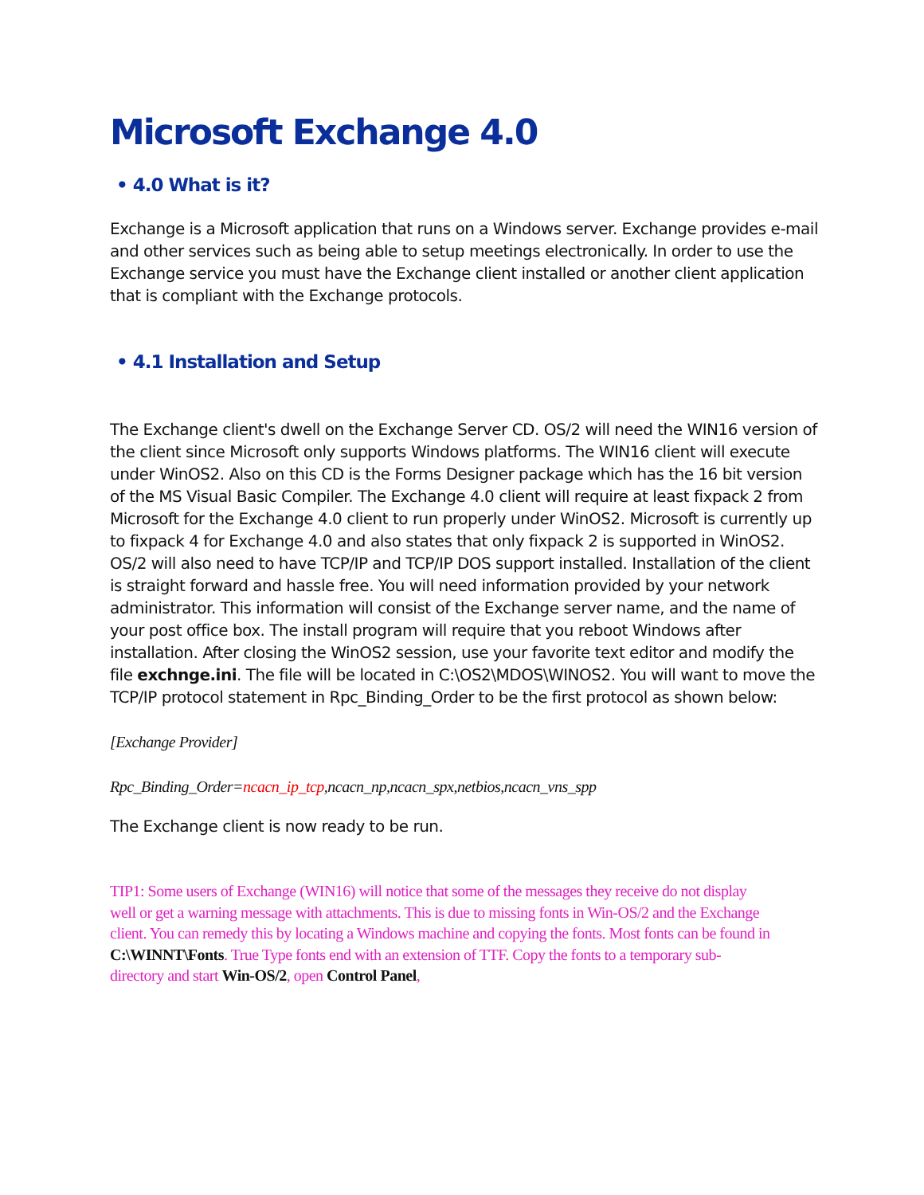Microsoft Exchange 4.0
• 4.0 What is it?
Exchange is a Microsoft application that runs on a Windows server. Exchange provides e-mail and other services such as being able to setup meetings electronically. In order to use the Exchange service you must have the Exchange client installed or another client application that is compliant with the Exchange protocols.
• 4.1 Installation and Setup
The Exchange client's dwell on the Exchange Server CD. OS/2 will need the WIN16 version of the client since Microsoft only supports Windows platforms. The WIN16 client will execute under WinOS2. Also on this CD is the Forms Designer package which has the 16 bit version of the MS Visual Basic Compiler. The Exchange 4.0 client will require at least fixpack 2 from Microsoft for the Exchange 4.0 client to run properly under WinOS2. Microsoft is currently up to fixpack 4 for Exchange 4.0 and also states that only fixpack 2 is supported in WinOS2. OS/2 will also need to have TCP/IP and TCP/IP DOS support installed. Installation of the client is straight forward and hassle free. You will need information provided by your network administrator. This information will consist of the Exchange server name, and the name of your post office box. The install program will require that you reboot Windows after installation. After closing the WinOS2 session, use your favorite text editor and modify the file exchnge.ini. The file will be located in C:\OS2\MDOS\WINOS2. You will want to move the TCP/IP protocol statement in Rpc_Binding_Order to be the first protocol as shown below:
[Exchange Provider]
Rpc_Binding_Order=ncacn_ip_tcp,ncacn_np,ncacn_spx,netbios,ncacn_vns_spp
The Exchange client is now ready to be run.
TIP1: Some users of Exchange (WIN16) will notice that some of the messages they receive do not display well or get a warning message with attachments. This is due to missing fonts in Win-OS/2 and the Exchange client. You can remedy this by locating a Windows machine and copying the fonts. Most fonts can be found in C:\WINNT\Fonts. True Type fonts end with an extension of TTF. Copy the fonts to a temporary sub-directory and start Win-OS/2, open Control Panel,